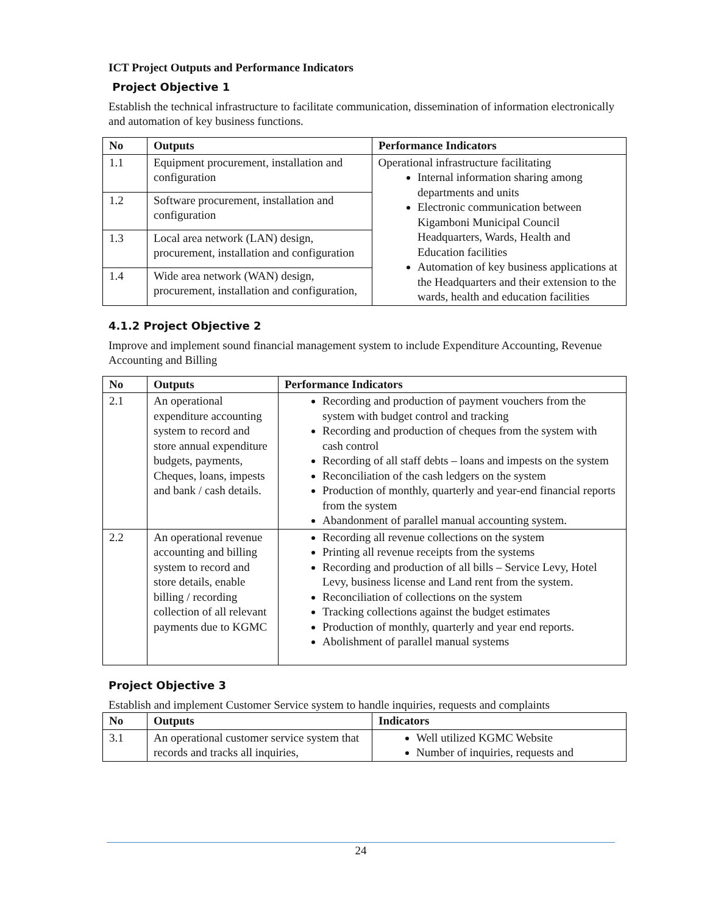ICT Project Outputs and Performance Indicators
Project Objective 1
Establish the technical infrastructure to facilitate communication, dissemination of information electronically and automation of key business functions.
| No | Outputs | Performance Indicators |
| --- | --- | --- |
| 1.1 | Equipment procurement, installation and configuration | Operational infrastructure facilitating Internal information sharing among departments and units Electronic communication between Kigamboni Municipal Council Headquarters, Wards, Health and Education facilities Automation of key business applications at the Headquarters and their extension to the wards, health and education facilities |
| 1.2 | Software procurement, installation and configuration | |
| 1.3 | Local area network (LAN) design, procurement, installation and configuration | |
| 1.4 | Wide area network (WAN) design, procurement, installation and configuration, | |
4.1.2 Project Objective 2
Improve and implement sound financial management system to include Expenditure Accounting, Revenue Accounting and Billing
| No | Outputs | Performance Indicators |
| --- | --- | --- |
| 2.1 | An operational expenditure accounting system to record and store annual expenditure budgets, payments, Cheques, loans, impests and bank / cash details. | Recording and production of payment vouchers from the system with budget control and tracking Recording and production of cheques from the system with cash control Recording of all staff debts – loans and impests on the system Reconciliation of the cash ledgers on the system Production of monthly, quarterly and year-end financial reports from the system Abandonment of parallel manual accounting system. |
| 2.2 | An operational revenue accounting and billing system to record and store details, enable billing / recording collection of all relevant payments due to KGMC | Recording all revenue collections on the system Printing all revenue receipts from the systems Recording and production of all bills – Service Levy, Hotel Levy, business license and Land rent from the system. Reconciliation of collections on the system Tracking collections against the budget estimates Production of monthly, quarterly and year end reports. Abolishment of parallel manual systems |
Project Objective 3
Establish and implement Customer Service system to handle inquiries, requests and complaints
| No | Outputs | Indicators |
| --- | --- | --- |
| 3.1 | An operational customer service system that records and tracks all inquiries, | Well utilized KGMC Website Number of inquiries, requests and |
24